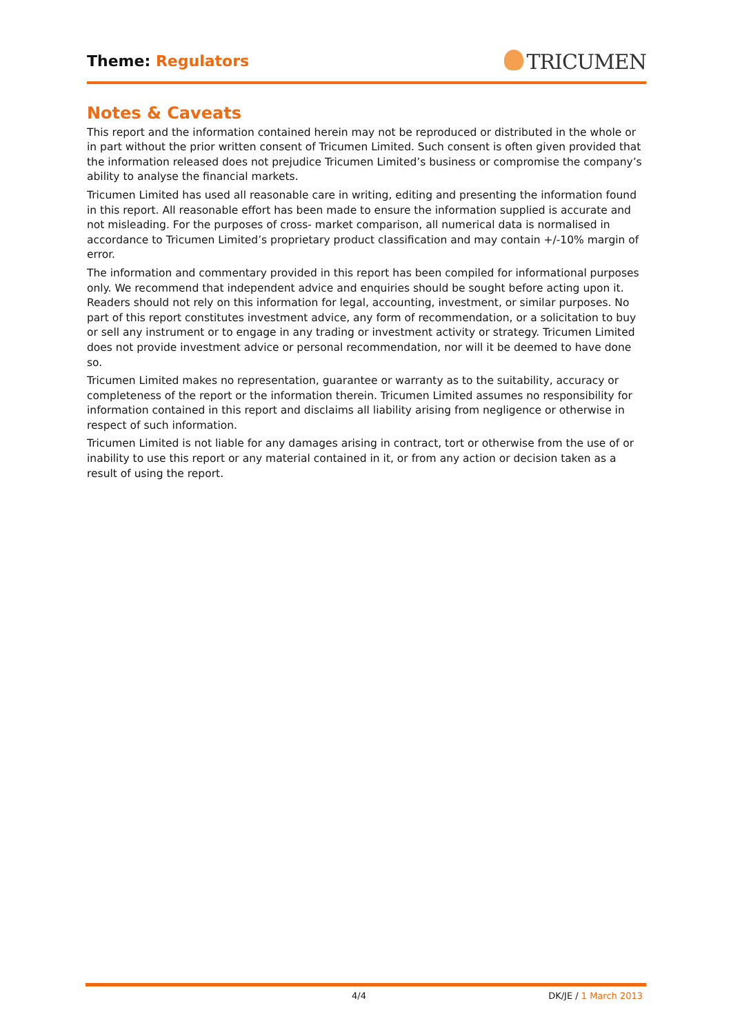Theme: Regulators TRICUMEN
Notes & Caveats
This report and the information contained herein may not be reproduced or distributed in the whole or in part without the prior written consent of Tricumen Limited. Such consent is often given provided that the information released does not prejudice Tricumen Limited’s business or compromise the company’s ability to analyse the financial markets.
Tricumen Limited has used all reasonable care in writing, editing and presenting the information found in this report. All reasonable effort has been made to ensure the information supplied is accurate and not misleading. For the purposes of cross- market comparison, all numerical data is normalised in accordance to Tricumen Limited’s proprietary product classification and may contain +/-10% margin of error.
The information and commentary provided in this report has been compiled for informational purposes only. We recommend that independent advice and enquiries should be sought before acting upon it. Readers should not rely on this information for legal, accounting, investment, or similar purposes. No part of this report constitutes investment advice, any form of recommendation, or a solicitation to buy or sell any instrument or to engage in any trading or investment activity or strategy. Tricumen Limited does not provide investment advice or personal recommendation, nor will it be deemed to have done so.
Tricumen Limited makes no representation, guarantee or warranty as to the suitability, accuracy or completeness of the report or the information therein. Tricumen Limited assumes no responsibility for information contained in this report and disclaims all liability arising from negligence or otherwise in respect of such information.
Tricumen Limited is not liable for any damages arising in contract, tort or otherwise from the use of or inability to use this report or any material contained in it, or from any action or decision taken as a result of using the report.
4/4 DK/JE / 1 March 2013